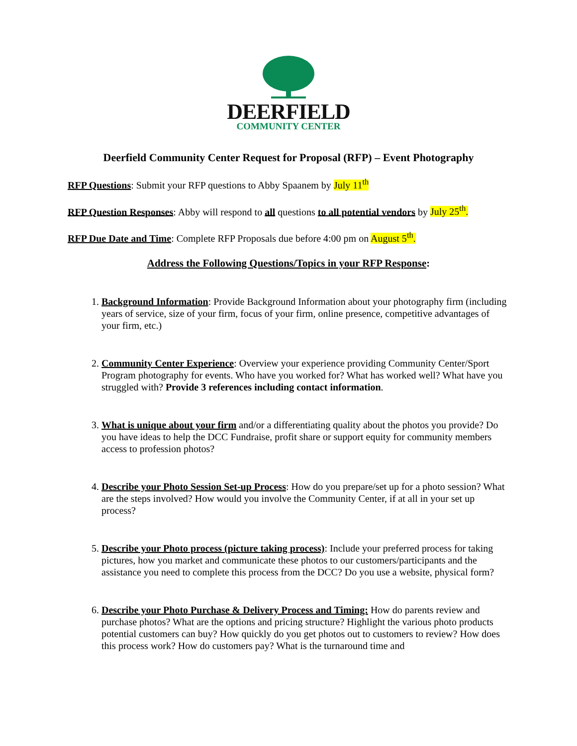DEERFIELD
COMMUNITY CENTER
Deerfield Community Center Request for Proposal (RFP) – Event Photography
RFP Questions: Submit your RFP questions to Abby Spaanem by July 11<sup>th</sup>
RFP Question Responses: Abby will respond to all questions to all potential vendors by July 25<sup>th</sup>.
RFP Due Date and Time: Complete RFP Proposals due before 4:00 pm on August 5<sup>th</sup>.
Address the Following Questions/Topics in your RFP Response:
1. Background Information: Provide Background Information about your photography firm (including years of service, size of your firm, focus of your firm, online presence, competitive advantages of your firm, etc.)
2. Community Center Experience: Overview your experience providing Community Center/Sport Program photography for events. Who have you worked for? What has worked well? What have you struggled with? Provide 3 references including contact information.
3. What is unique about your firm and/or a differentiating quality about the photos you provide? Do you have ideas to help the DCC Fundraise, profit share or support equity for community members access to profession photos?
4. Describe your Photo Session Set-up Process: How do you prepare/set up for a photo session? What are the steps involved? How would you involve the Community Center, if at all in your set up process?
5. Describe your Photo process (picture taking process): Include your preferred process for taking pictures, how you market and communicate these photos to our customers/participants and the assistance you need to complete this process from the DCC? Do you use a website, physical form?
6. Describe your Photo Purchase & Delivery Process and Timing: How do parents review and purchase photos? What are the options and pricing structure? Highlight the various photo products potential customers can buy? How quickly do you get photos out to customers to review? How does this process work? How do customers pay? What is the turnaround time and